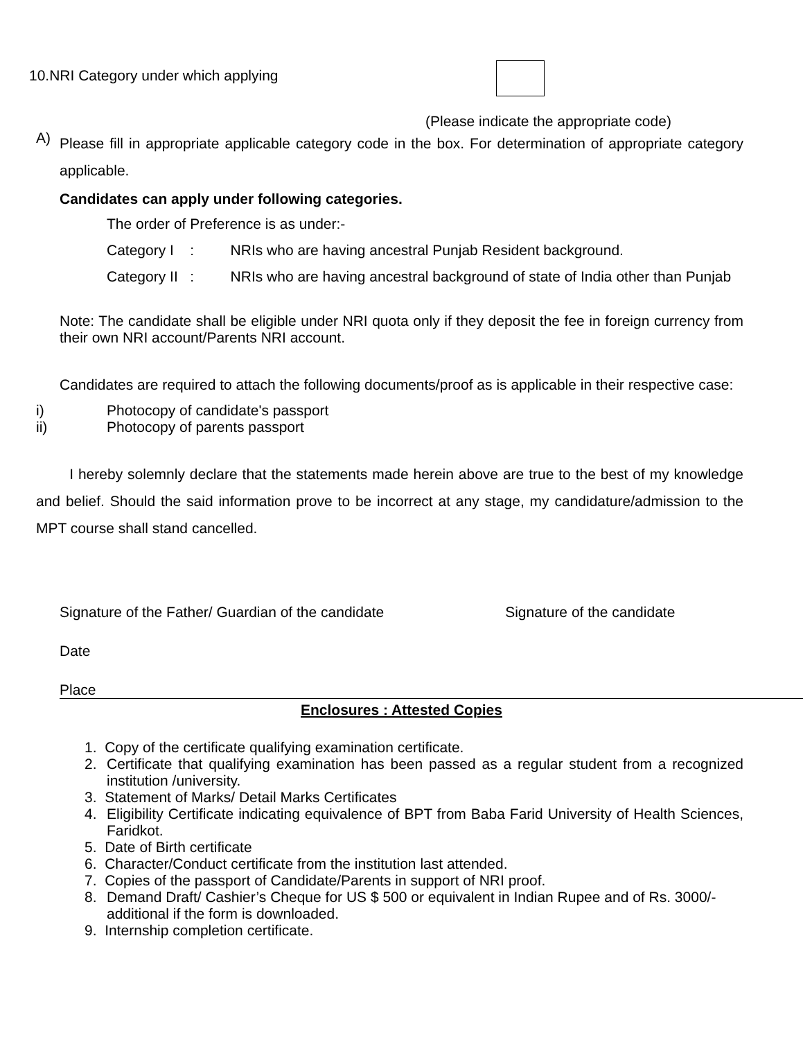10.NRI Category under which applying
(Please indicate the appropriate code)
A)
Please fill in appropriate applicable category code in the box. For determination of appropriate category applicable.
Candidates can apply under following categories.
The order of Preference is as under:-
Category I : NRIs who are having ancestral Punjab Resident background.
Category II : NRIs who are having ancestral background of state of India other than Punjab
Note: The candidate shall be eligible under NRI quota only if they deposit the fee in foreign currency from their own NRI account/Parents NRI account.
Candidates are required to attach the following documents/proof as is applicable in their respective case:
i) Photocopy of candidate's passport
ii) Photocopy of parents passport
I hereby solemnly declare that the statements made herein above are true to the best of my knowledge and belief. Should the said information prove to be incorrect at any stage, my candidature/admission to the MPT course shall stand cancelled.
Signature of the Father/ Guardian of the candidate Signature of the candidate
Date
Place
Enclosures : Attested Copies
1. Copy of the certificate qualifying examination certificate.
2. Certificate that qualifying examination has been passed as a regular student from a recognized institution /university.
3. Statement of Marks/ Detail Marks Certificates
4. Eligibility Certificate indicating equivalence of BPT from Baba Farid University of Health Sciences, Faridkot.
5. Date of Birth certificate
6. Character/Conduct certificate from the institution last attended.
7. Copies of the passport of Candidate/Parents in support of NRI proof.
8. Demand Draft/ Cashier’s Cheque for US $ 500 or equivalent in Indian Rupee and of Rs. 3000/- additional if the form is downloaded.
9. Internship completion certificate.